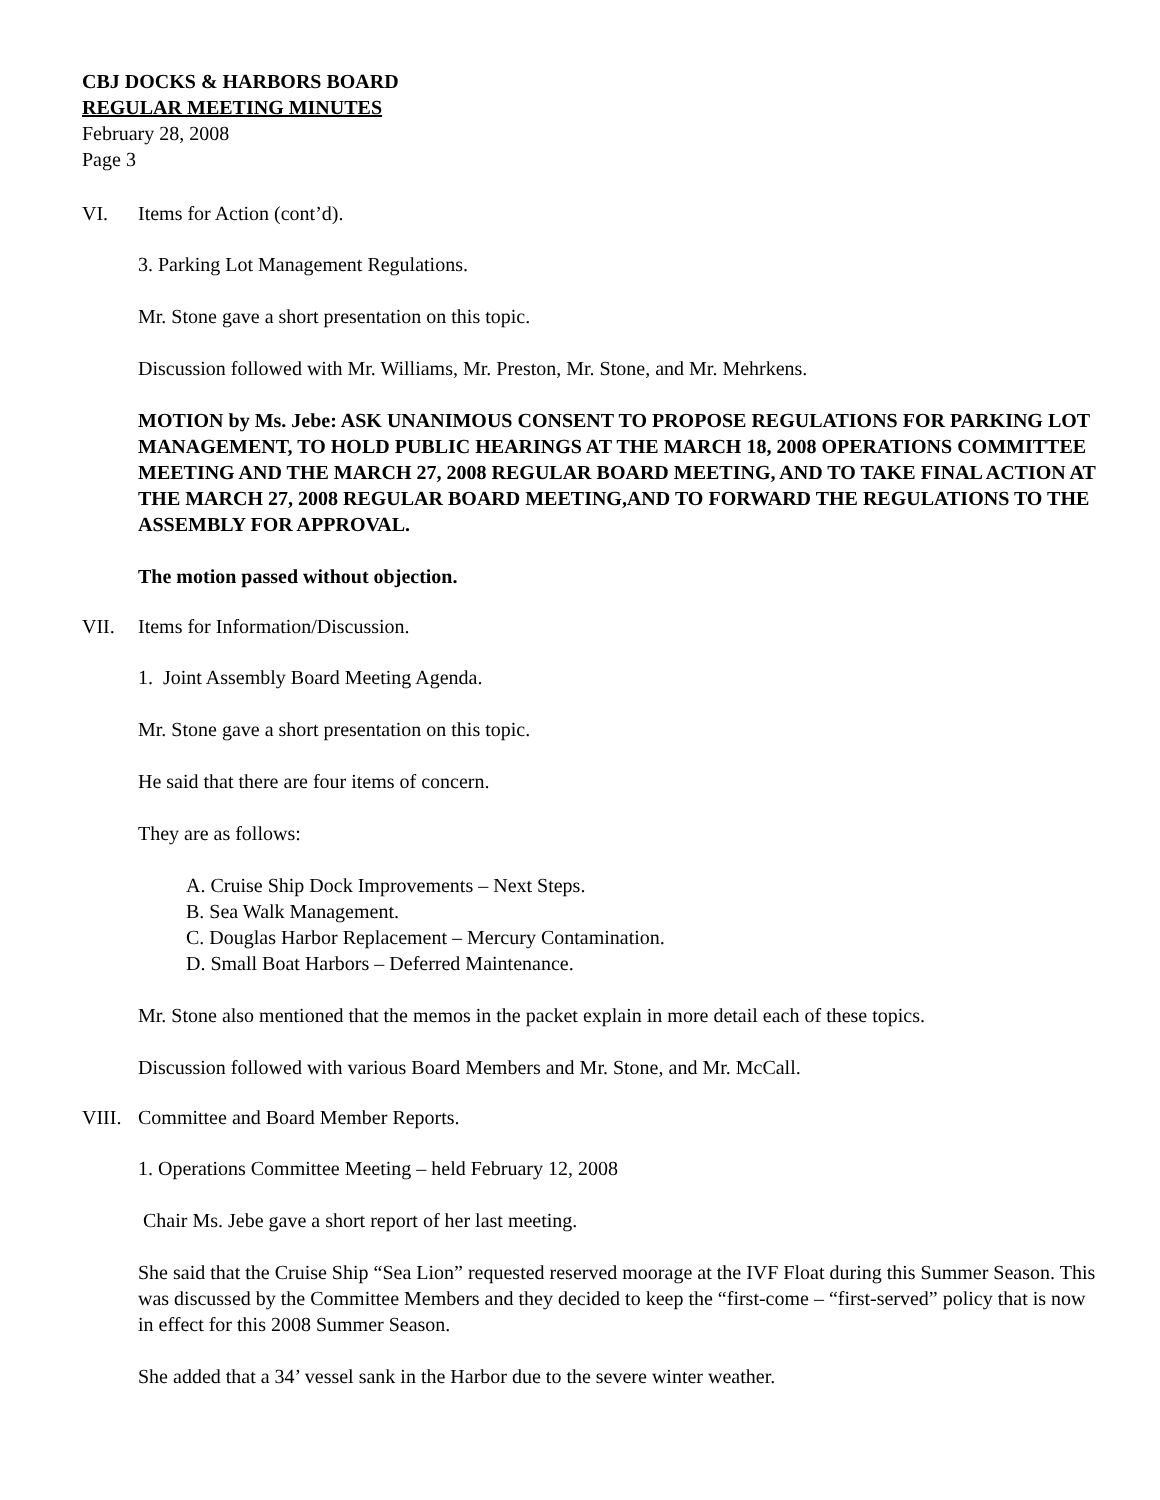CBJ DOCKS & HARBORS BOARD
REGULAR MEETING MINUTES
February 28, 2008
Page 3
VI. Items for Action (cont’d).
3. Parking Lot Management Regulations.
Mr. Stone gave a short presentation on this topic.
Discussion followed with Mr. Williams, Mr. Preston, Mr. Stone, and Mr. Mehrkens.
MOTION by Ms. Jebe: ASK UNANIMOUS CONSENT TO PROPOSE REGULATIONS FOR PARKING LOT MANAGEMENT, TO HOLD PUBLIC HEARINGS AT THE MARCH 18, 2008 OPERATIONS COMMITTEE MEETING AND THE MARCH 27, 2008 REGULAR BOARD MEETING, AND TO TAKE FINAL ACTION AT THE MARCH 27, 2008 REGULAR BOARD MEETING,AND TO FORWARD THE REGULATIONS TO THE ASSEMBLY FOR APPROVAL.
The motion passed without objection.
VII. Items for Information/Discussion.
1. Joint Assembly Board Meeting Agenda.
Mr. Stone gave a short presentation on this topic.
He said that there are four items of concern.
They are as follows:
A. Cruise Ship Dock Improvements – Next Steps.
B. Sea Walk Management.
C. Douglas Harbor Replacement – Mercury Contamination.
D. Small Boat Harbors – Deferred Maintenance.
Mr. Stone also mentioned that the memos in the packet explain in more detail each of these topics.
Discussion followed with various Board Members and Mr. Stone, and Mr. McCall.
VIII. Committee and Board Member Reports.
1. Operations Committee Meeting – held February 12, 2008
Chair Ms. Jebe gave a short report of her last meeting.
She said that the Cruise Ship “Sea Lion” requested reserved moorage at the IVF Float during this Summer Season. This was discussed by the Committee Members and they decided to keep the “first-come – “first-served” policy that is now in effect for this 2008 Summer Season.
She added that a 34’ vessel sank in the Harbor due to the severe winter weather.